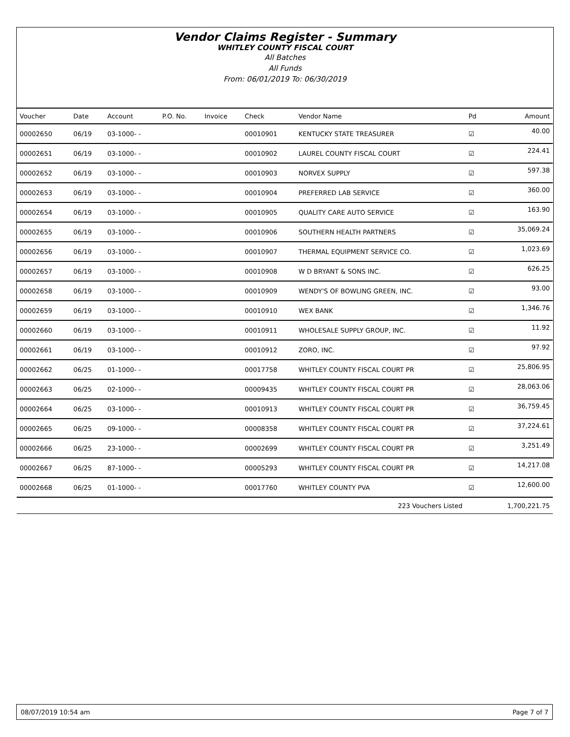Vendor Claims Register - Summary
WHITLEY COUNTY FISCAL COURT
All Batches
All Funds
From: 06/01/2019 To: 06/30/2019
| Voucher | Date | Account | P.O. No. | Invoice | Check | Vendor Name | Pd | Amount |
| --- | --- | --- | --- | --- | --- | --- | --- | --- |
| 00002650 | 06/19 | 03-1000- - | | | 00010901 | KENTUCKY STATE TREASURER | ☑ | 40.00 |
| 00002651 | 06/19 | 03-1000- - | | | 00010902 | LAUREL COUNTY FISCAL COURT | ☑ | 224.41 |
| 00002652 | 06/19 | 03-1000- - | | | 00010903 | NORVEX SUPPLY | ☑ | 597.38 |
| 00002653 | 06/19 | 03-1000- - | | | 00010904 | PREFERRED LAB SERVICE | ☑ | 360.00 |
| 00002654 | 06/19 | 03-1000- - | | | 00010905 | QUALITY CARE AUTO SERVICE | ☑ | 163.90 |
| 00002655 | 06/19 | 03-1000- - | | | 00010906 | SOUTHERN HEALTH PARTNERS | ☑ | 35,069.24 |
| 00002656 | 06/19 | 03-1000- - | | | 00010907 | THERMAL EQUIPMENT SERVICE CO. | ☑ | 1,023.69 |
| 00002657 | 06/19 | 03-1000- - | | | 00010908 | W D BRYANT & SONS INC. | ☑ | 626.25 |
| 00002658 | 06/19 | 03-1000- - | | | 00010909 | WENDY'S OF BOWLING GREEN, INC. | ☑ | 93.00 |
| 00002659 | 06/19 | 03-1000- - | | | 00010910 | WEX BANK | ☑ | 1,346.76 |
| 00002660 | 06/19 | 03-1000- - | | | 00010911 | WHOLESALE SUPPLY GROUP, INC. | ☑ | 11.92 |
| 00002661 | 06/19 | 03-1000- - | | | 00010912 | ZORO, INC. | ☑ | 97.92 |
| 00002662 | 06/25 | 01-1000- - | | | 00017758 | WHITLEY COUNTY FISCAL COURT PR | ☑ | 25,806.95 |
| 00002663 | 06/25 | 02-1000- - | | | 00009435 | WHITLEY COUNTY FISCAL COURT PR | ☑ | 28,063.06 |
| 00002664 | 06/25 | 03-1000- - | | | 00010913 | WHITLEY COUNTY FISCAL COURT PR | ☑ | 36,759.45 |
| 00002665 | 06/25 | 09-1000- - | | | 00008358 | WHITLEY COUNTY FISCAL COURT PR | ☑ | 37,224.61 |
| 00002666 | 06/25 | 23-1000- - | | | 00002699 | WHITLEY COUNTY FISCAL COURT PR | ☑ | 3,251.49 |
| 00002667 | 06/25 | 87-1000- - | | | 00005293 | WHITLEY COUNTY FISCAL COURT PR | ☑ | 14,217.08 |
| 00002668 | 06/25 | 01-1000- - | | | 00017760 | WHITLEY COUNTY PVA | ☑ | 12,600.00 |
| 223 Vouchers Listed | | | | | | | | 1,700,221.75 |
08/07/2019 10:54 am Page 7 of 7